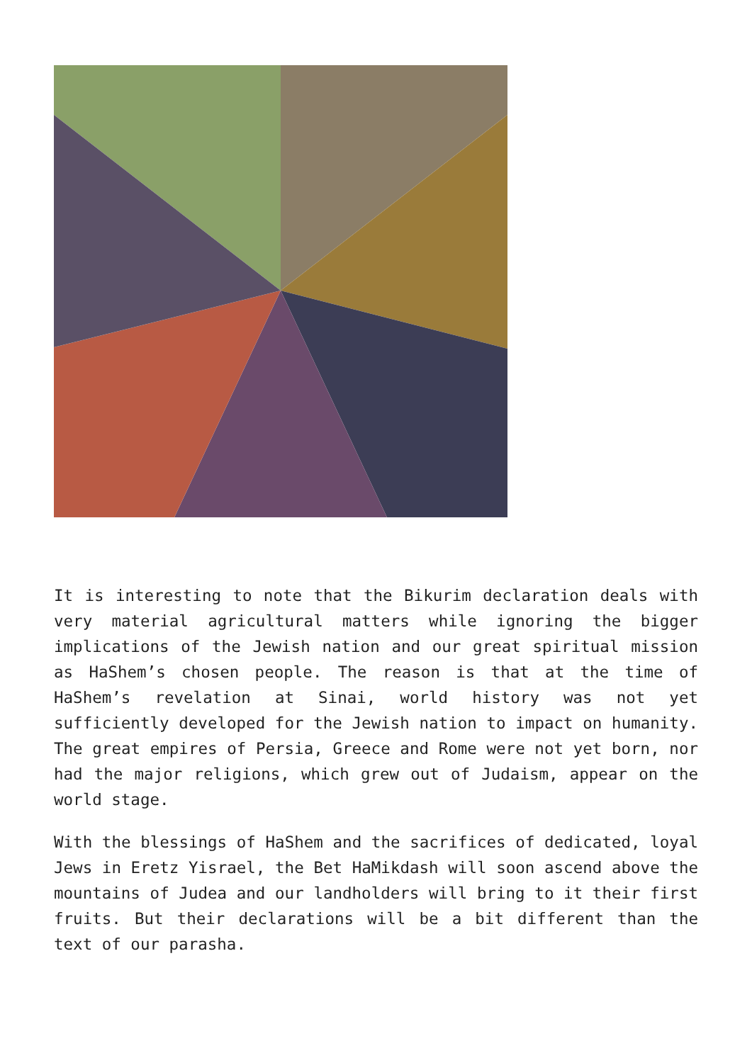It is interesting to note that the Bikurim declaration deals with very material agricultural matters while ignoring the bigger implications of the Jewish nation and our great spiritual mission as HaShem’s chosen people. The reason is that at the time of HaShem’s revelation at Sinai, world history was not yet sufficiently developed for the Jewish nation to impact on humanity. The great empires of Persia, Greece and Rome were not yet born, nor had the major religions, which grew out of Judaism, appear on the world stage.
With the blessings of HaShem and the sacrifices of dedicated, loyal Jews in Eretz Yisrael, the Bet HaMikdash will soon ascend above the mountains of Judea and our landholders will bring to it their first fruits. But their declarations will be a bit different than the text of our parasha.